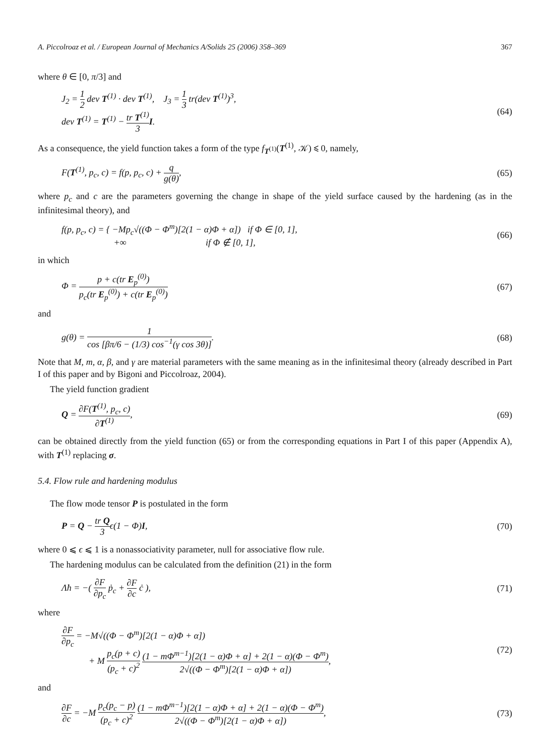A. Piccolroaz et al. / European Journal of Mechanics A/Solids 25 (2006) 358–369 367
where θ ∈ [0, π/3] and
J<sub>2</sub> = 1 2 dev T<sup>(1)</sup> · dev T<sup>(1)</sup>, J<sub>3</sub> = 1 3 tr(dev T<sup>(1)</sup>)<sup>3</sup>,
dev T<sup>(1)</sup> = T<sup>(1)</sup> − tr T<sup>(1)</sup> 3 I.
(64)
As a consequence, the yield function takes a form of the type f<sub>T<sup>(1)</sup></sub>(T<sup>(1)</sup>, 𝒦) ⩽ 0, namely,
F(T<sup>(1)</sup>, p<sub>c</sub>, c) = f(p, p<sub>c</sub>, c) + q g(θ),
(65)
where p<sub>c</sub> and c are the parameters governing the change in shape of the yield surface caused by the hardening (as in the infinitesimal theory), and
f(p, p<sub>c</sub>, c) = { −Mp<sub>c</sub>√((Φ − Φ<sup>m</sup>)[2(1 − α)Φ + α]) if Φ ∈ [0, 1],
+∞ if Φ ∉ [0, 1],
(66)
in which
Φ = p + c(tr E<sub>p</sub><sup>(0)</sup>) p<sub>c</sub>(tr E<sub>p</sub><sup>(0)</sup>) + c(tr E<sub>p</sub><sup>(0)</sup>)
(67)
and
g(θ) = 1 cos [βπ/6 − (1/3) cos<sup>−1</sup>(γ cos 3θ)].
(68)
Note that M, m, α, β, and γ are material parameters with the same meaning as in the infinitesimal theory (already described in Part I of this paper and by Bigoni and Piccolroaz, 2004).
The yield function gradient
Q = ∂F(T<sup>(1)</sup>, p<sub>c</sub>, c) ∂T<sup>(1)</sup>, (69)
can be obtained directly from the yield function (65) or from the corresponding equations in Part I of this paper (Appendix A), with T<sup>(1)</sup> replacing σ.
5.4. Flow rule and hardening modulus
The flow mode tensor P is postulated in the form
P = Q − tr Q 3ϵ(1 − Φ)I, (70)
where 0 ⩽ ϵ ⩽ 1 is a nonassociativity parameter, null for associative flow rule.
The hardening modulus can be calculated from the definition (21) in the form
Λ̇h = −( ∂F ∂p<sub>c</sub> ṗ<sub>c</sub> + ∂F ∂c ċ ),
(71)
where
∂F ∂p<sub>c</sub> = −M√((Φ − Φ<sup>m</sup>)[2(1 − α)Φ + α])
+ M p<sub>c</sub>(p + c) (p<sub>c</sub> + c)<sup>2</sup> (1 − mΦ<sup>m−1</sup>)[2(1 − α)Φ + α] + 2(1 − α)(Φ − Φ<sup>m</sup>) 2√((Φ − Φ<sup>m</sup>)[2(1 − α)Φ + α]),
(72)
and
∂F ∂c = −M p<sub>c</sub>(p<sub>c</sub> − p) (p<sub>c</sub> + c)<sup>2</sup> (1 − mΦ<sup>m−1</sup>)[2(1 − α)Φ + α] + 2(1 − α)(Φ − Φ<sup>m</sup>) 2√((Φ − Φ<sup>m</sup>)[2(1 − α)Φ + α]),
(73)